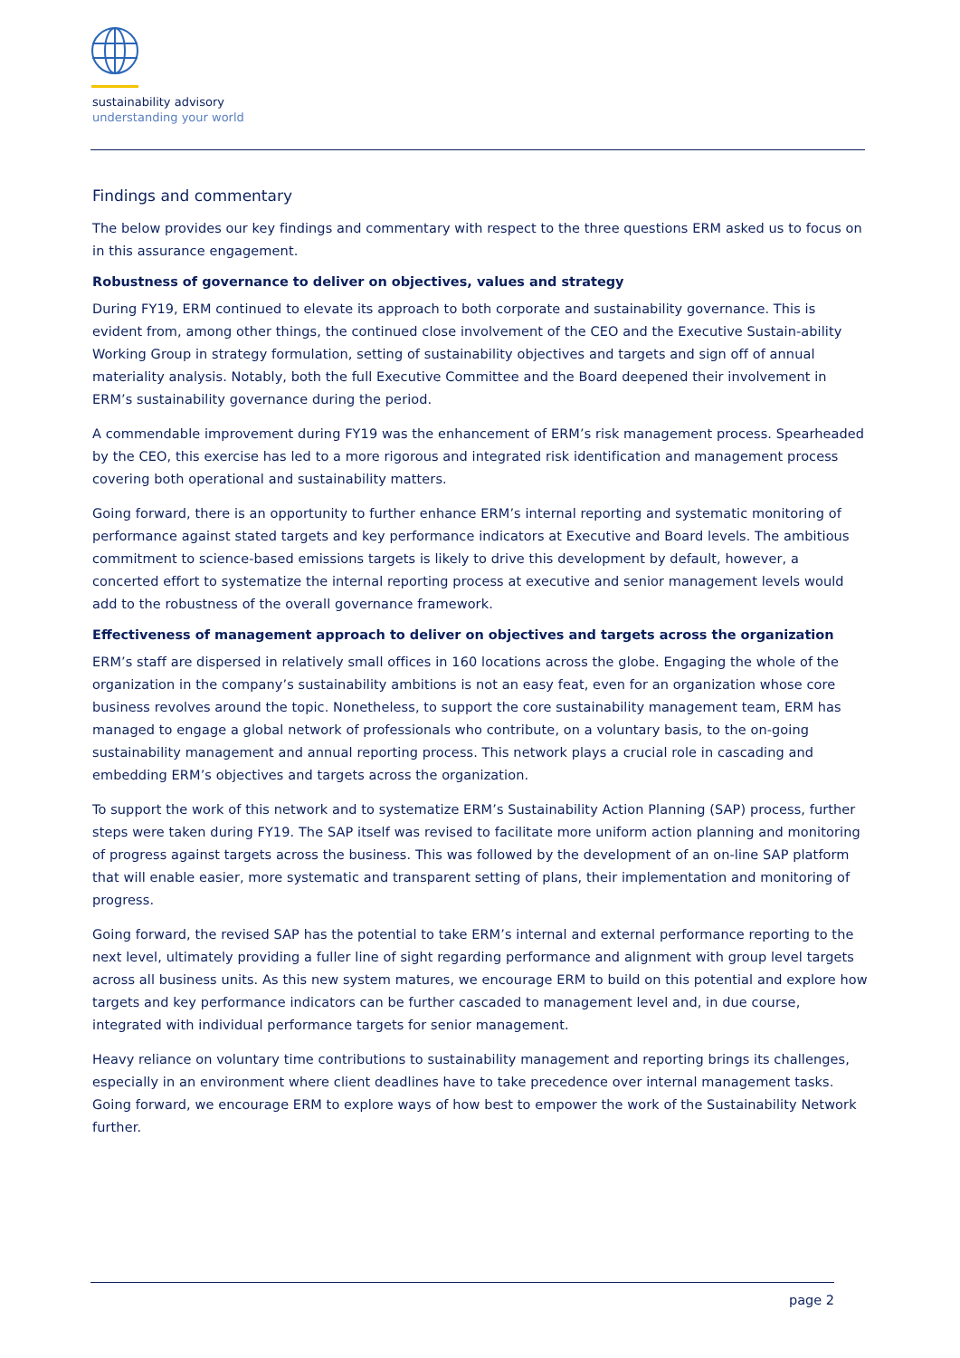sustainability advisory
understanding your world
Findings and commentary
The below provides our key findings and commentary with respect to the three questions ERM asked us to focus on in this assurance engagement.
Robustness of governance to deliver on objectives, values and strategy
During FY19, ERM continued to elevate its approach to both corporate and sustainability governance. This is evident from, among other things, the continued close involvement of the CEO and the Executive Sustain-ability Working Group in strategy formulation, setting of sustainability objectives and targets and sign off of annual materiality analysis. Notably, both the full Executive Committee and the Board deepened their involvement in ERM’s sustainability governance during the period.
A commendable improvement during FY19 was the enhancement of ERM’s risk management process. Spearheaded by the CEO, this exercise has led to a more rigorous and integrated risk identification and management process covering both operational and sustainability matters.
Going forward, there is an opportunity to further enhance ERM’s internal reporting and systematic monitoring of performance against stated targets and key performance indicators at Executive and Board levels. The ambitious commitment to science-based emissions targets is likely to drive this development by default, however, a concerted effort to systematize the internal reporting process at executive and senior management levels would add to the robustness of the overall governance framework.
Effectiveness of management approach to deliver on objectives and targets across the organization
ERM’s staff are dispersed in relatively small offices in 160 locations across the globe. Engaging the whole of the organization in the company’s sustainability ambitions is not an easy feat, even for an organization whose core business revolves around the topic. Nonetheless, to support the core sustainability management team, ERM has managed to engage a global network of professionals who contribute, on a voluntary basis, to the on-going sustainability management and annual reporting process. This network plays a crucial role in cascading and embedding ERM’s objectives and targets across the organization.
To support the work of this network and to systematize ERM’s Sustainability Action Planning (SAP) process, further steps were taken during FY19. The SAP itself was revised to facilitate more uniform action planning and monitoring of progress against targets across the business. This was followed by the development of an on-line SAP platform that will enable easier, more systematic and transparent setting of plans, their implementation and monitoring of progress.
Going forward, the revised SAP has the potential to take ERM’s internal and external performance reporting to the next level, ultimately providing a fuller line of sight regarding performance and alignment with group level targets across all business units. As this new system matures, we encourage ERM to build on this potential and explore how targets and key performance indicators can be further cascaded to management level and, in due course, integrated with individual performance targets for senior management.
Heavy reliance on voluntary time contributions to sustainability management and reporting brings its challenges, especially in an environment where client deadlines have to take precedence over internal management tasks. Going forward, we encourage ERM to explore ways of how best to empower the work of the Sustainability Network further.
page 2